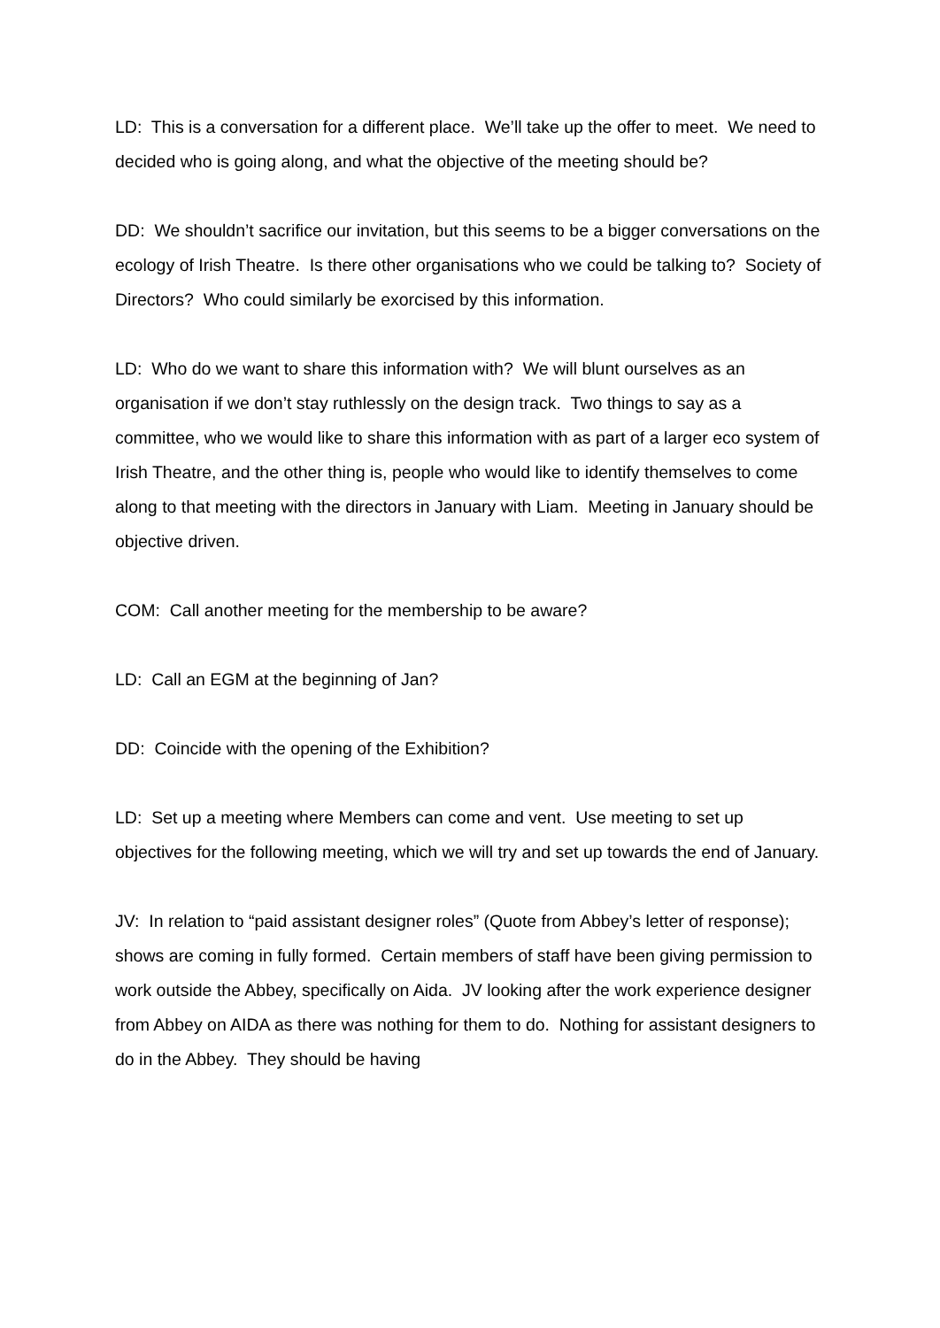LD: This is a conversation for a different place. We’ll take up the offer to meet. We need to decided who is going along, and what the objective of the meeting should be?
DD: We shouldn’t sacrifice our invitation, but this seems to be a bigger conversations on the ecology of Irish Theatre. Is there other organisations who we could be talking to? Society of Directors? Who could similarly be exorcised by this information.
LD: Who do we want to share this information with? We will blunt ourselves as an organisation if we don’t stay ruthlessly on the design track. Two things to say as a committee, who we would like to share this information with as part of a larger eco system of Irish Theatre, and the other thing is, people who would like to identify themselves to come along to that meeting with the directors in January with Liam. Meeting in January should be objective driven.
COM: Call another meeting for the membership to be aware?
LD: Call an EGM at the beginning of Jan?
DD: Coincide with the opening of the Exhibition?
LD: Set up a meeting where Members can come and vent. Use meeting to set up objectives for the following meeting, which we will try and set up towards the end of January.
JV: In relation to “paid assistant designer roles” (Quote from Abbey’s letter of response); shows are coming in fully formed. Certain members of staff have been giving permission to work outside the Abbey, specifically on Aida. JV looking after the work experience designer from Abbey on AIDA as there was nothing for them to do. Nothing for assistant designers to do in the Abbey. They should be having